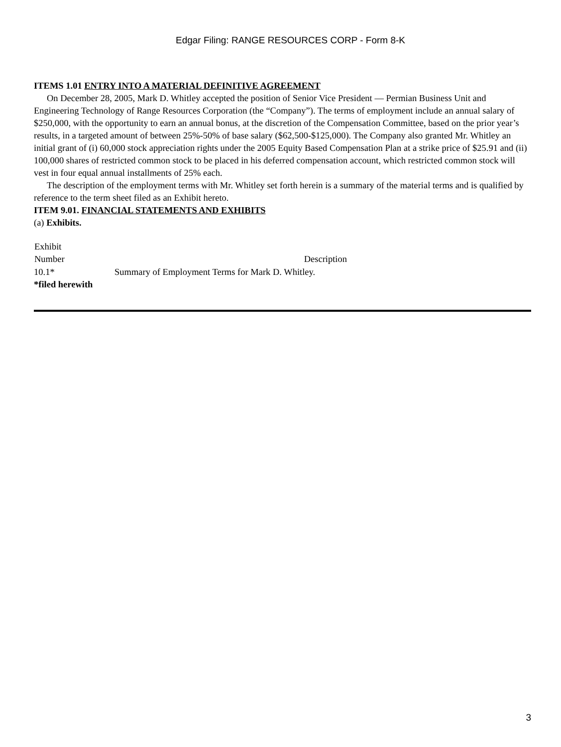Edgar Filing: RANGE RESOURCES CORP - Form 8-K
ITEMS 1.01 ENTRY INTO A MATERIAL DEFINITIVE AGREEMENT
On December 28, 2005, Mark D. Whitley accepted the position of Senior Vice President — Permian Business Unit and Engineering Technology of Range Resources Corporation (the “Company”). The terms of employment include an annual salary of $250,000, with the opportunity to earn an annual bonus, at the discretion of the Compensation Committee, based on the prior year’s results, in a targeted amount of between 25%-50% of base salary ($62,500-$125,000). The Company also granted Mr. Whitley an initial grant of (i) 60,000 stock appreciation rights under the 2005 Equity Based Compensation Plan at a strike price of $25.91 and (ii) 100,000 shares of restricted common stock to be placed in his deferred compensation account, which restricted common stock will vest in four equal annual installments of 25% each.
The description of the employment terms with Mr. Whitley set forth herein is a summary of the material terms and is qualified by reference to the term sheet filed as an Exhibit hereto.
ITEM 9.01. FINANCIAL STATEMENTS AND EXHIBITS
(a) Exhibits.
| Exhibit Number | Description |
| --- | --- |
| 10.1* | Summary of Employment Terms for Mark D. Whitley. |
*filed herewith
3